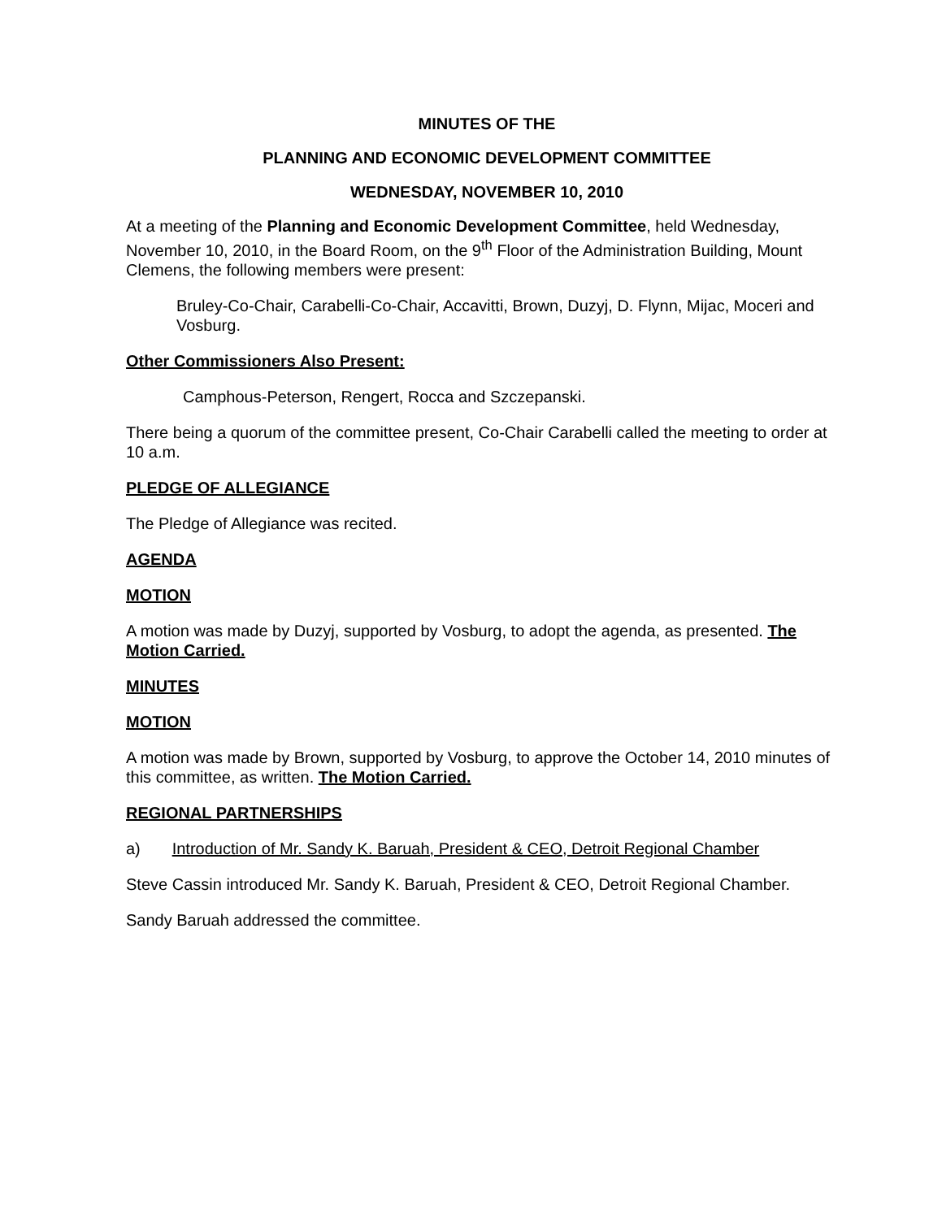MINUTES OF THE
PLANNING AND ECONOMIC DEVELOPMENT COMMITTEE
WEDNESDAY, NOVEMBER 10, 2010
At a meeting of the Planning and Economic Development Committee, held Wednesday, November 10, 2010, in the Board Room, on the 9<sup>th</sup> Floor of the Administration Building, Mount Clemens, the following members were present:
Bruley-Co-Chair, Carabelli-Co-Chair, Accavitti, Brown, Duzyj, D. Flynn, Mijac, Moceri and Vosburg.
Other Commissioners Also Present:
Camphous-Peterson, Rengert, Rocca and Szczepanski.
There being a quorum of the committee present, Co-Chair Carabelli called the meeting to order at 10 a.m.
PLEDGE OF ALLEGIANCE
The Pledge of Allegiance was recited.
AGENDA
MOTION
A motion was made by Duzyj, supported by Vosburg, to adopt the agenda, as presented. The Motion Carried.
MINUTES
MOTION
A motion was made by Brown, supported by Vosburg, to approve the October 14, 2010 minutes of this committee, as written. The Motion Carried.
REGIONAL PARTNERSHIPS
a) Introduction of Mr. Sandy K. Baruah, President & CEO, Detroit Regional Chamber
Steve Cassin introduced Mr. Sandy K. Baruah, President & CEO, Detroit Regional Chamber.
Sandy Baruah addressed the committee.